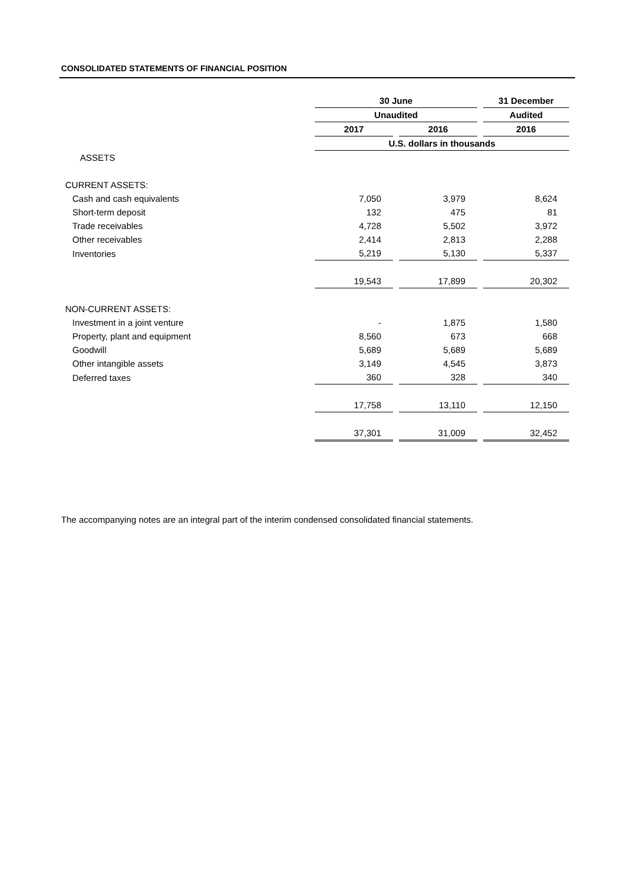CONSOLIDATED STATEMENTS OF FINANCIAL POSITION
| | 30 June | | 31 December |
| | Unaudited | | Audited |
| | 2017 | 2016 | 2016 |
| | U.S. dollars in thousands | | |
| ASSETS | | | |
| CURRENT ASSETS: | | | |
| Cash and cash equivalents | 7,050 | 3,979 | 8,624 |
| Short-term deposit | 132 | 475 | 81 |
| Trade receivables | 4,728 | 5,502 | 3,972 |
| Other receivables | 2,414 | 2,813 | 2,288 |
| Inventories | 5,219 | 5,130 | 5,337 |
| | 19,543 | 17,899 | 20,302 |
| NON-CURRENT ASSETS: | | | |
| Investment in a joint venture | - | 1,875 | 1,580 |
| Property, plant and equipment | 8,560 | 673 | 668 |
| Goodwill | 5,689 | 5,689 | 5,689 |
| Other intangible assets | 3,149 | 4,545 | 3,873 |
| Deferred taxes | 360 | 328 | 340 |
| | 17,758 | 13,110 | 12,150 |
| | 37,301 | 31,009 | 32,452 |
The accompanying notes are an integral part of the interim condensed consolidated financial statements.